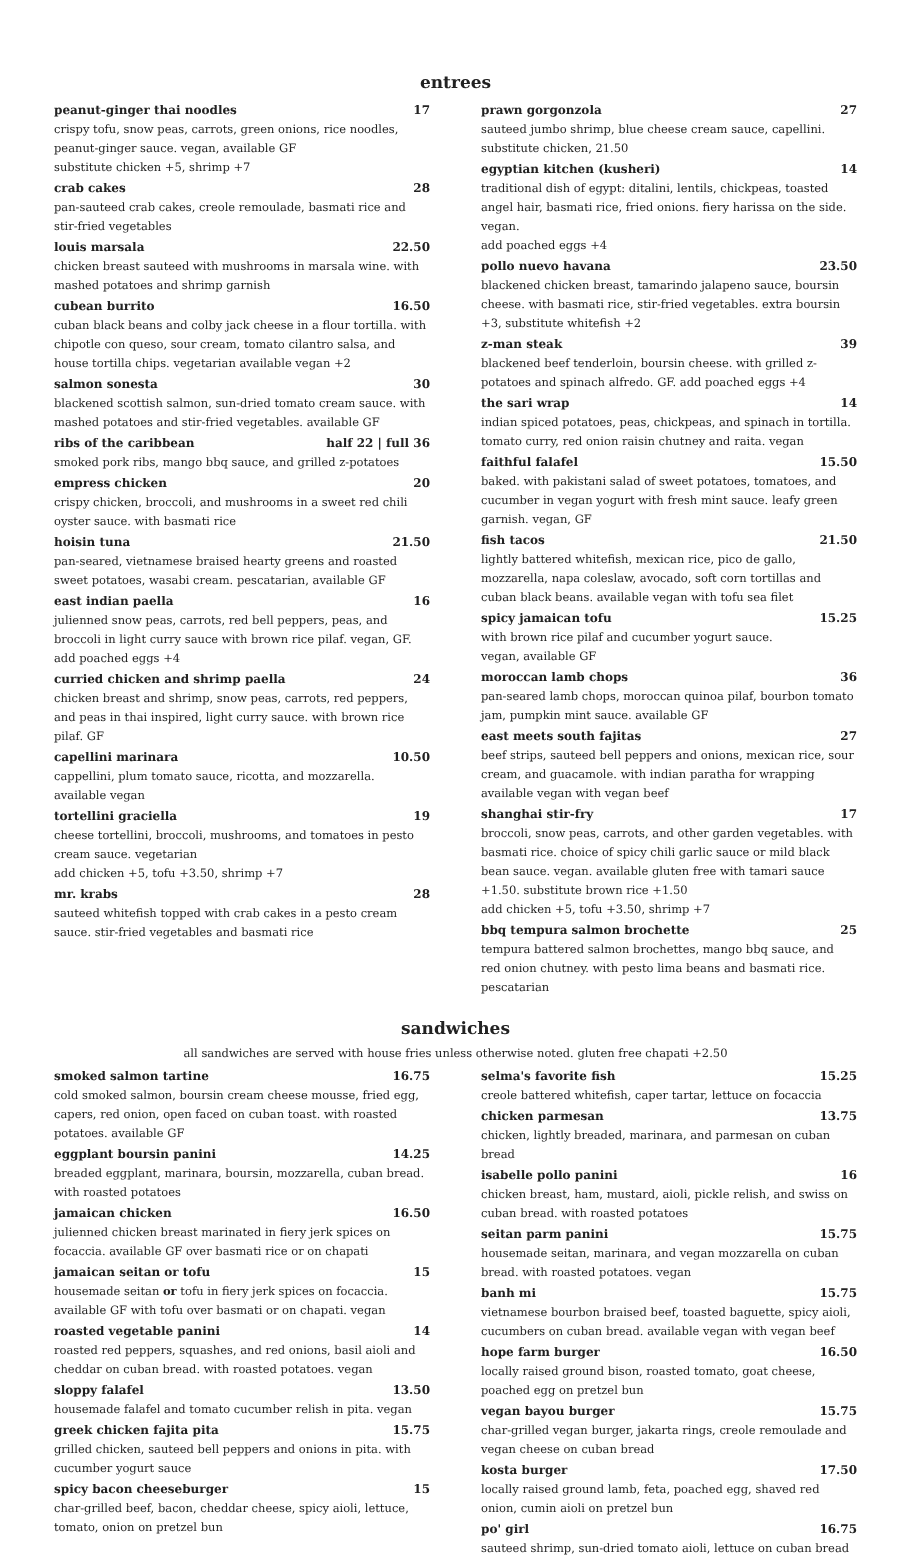entrees
peanut-ginger thai noodles 17
crispy tofu, snow peas, carrots, green onions, rice noodles, peanut-ginger sauce. vegan, available GF
substitute chicken +5, shrimp +7
crab cakes 28
pan-sauteed crab cakes, creole remoulade, basmati rice and stir-fried vegetables
louis marsala 22.50
chicken breast sauteed with mushrooms in marsala wine. with mashed potatoes and shrimp garnish
cubean burrito 16.50
cuban black beans and colby jack cheese in a flour tortilla. with chipotle con queso, sour cream, tomato cilantro salsa, and house tortilla chips. vegetarian available vegan +2
salmon sonesta 30
blackened scottish salmon, sun-dried tomato cream sauce. with mashed potatoes and stir-fried vegetables. available GF
ribs of the caribbean half 22 | full 36
smoked pork ribs, mango bbq sauce, and grilled z-potatoes
empress chicken 20
crispy chicken, broccoli, and mushrooms in a sweet red chili oyster sauce. with basmati rice
hoisin tuna 21.50
pan-seared, vietnamese braised hearty greens and roasted sweet potatoes, wasabi cream. pescatarian, available GF
east indian paella 16
julienned snow peas, carrots, red bell peppers, peas, and broccoli in light curry sauce with brown rice pilaf. vegan, GF.
add poached eggs +4
curried chicken and shrimp paella 24
chicken breast and shrimp, snow peas, carrots, red peppers, and peas in thai inspired, light curry sauce. with brown rice pilaf. GF
capellini marinara 10.50
cappellini, plum tomato sauce, ricotta, and mozzarella.
available vegan
tortellini graciella 19
cheese tortellini, broccoli, mushrooms, and tomatoes in pesto cream sauce. vegetarian
add chicken +5, tofu +3.50, shrimp +7
mr. krabs 28
sauteed whitefish topped with crab cakes in a pesto cream sauce. stir-fried vegetables and basmati rice
prawn gorgonzola 27
sauteed jumbo shrimp, blue cheese cream sauce, capellini.
substitute chicken, 21.50
egyptian kitchen (kusheri) 14
traditional dish of egypt: ditalini, lentils, chickpeas, toasted angel hair, basmati rice, fried onions. fiery harissa on the side. vegan.
add poached eggs +4
pollo nuevo havana 23.50
blackened chicken breast, tamarindo jalapeno sauce, boursin cheese. with basmati rice, stir-fried vegetables. extra boursin +3, substitute whitefish +2
z-man steak 39
blackened beef tenderloin, boursin cheese. with grilled z-potatoes and spinach alfredo. GF. add poached eggs +4
the sari wrap 14
indian spiced potatoes, peas, chickpeas, and spinach in tortilla. tomato curry, red onion raisin chutney and raita. vegan
faithful falafel 15.50
baked. with pakistani salad of sweet potatoes, tomatoes, and cucumber in vegan yogurt with fresh mint sauce. leafy green garnish. vegan, GF
fish tacos 21.50
lightly battered whitefish, mexican rice, pico de gallo, mozzarella, napa coleslaw, avocado, soft corn tortillas and cuban black beans. available vegan with tofu sea filet
spicy jamaican tofu 15.25
with brown rice pilaf and cucumber yogurt sauce.
vegan, available GF
moroccan lamb chops 36
pan-seared lamb chops, moroccan quinoa pilaf, bourbon tomato jam, pumpkin mint sauce. available GF
east meets south fajitas 27
beef strips, sauteed bell peppers and onions, mexican rice, sour cream, and guacamole. with indian paratha for wrapping
available vegan with vegan beef
shanghai stir-fry 17
broccoli, snow peas, carrots, and other garden vegetables. with basmati rice. choice of spicy chili garlic sauce or mild black bean sauce. vegan. available gluten free with tamari sauce +1.50. substitute brown rice +1.50
add chicken +5, tofu +3.50, shrimp +7
bbq tempura salmon brochette 25
tempura battered salmon brochettes, mango bbq sauce, and red onion chutney. with pesto lima beans and basmati rice. pescatarian
sandwiches
all sandwiches are served with house fries unless otherwise noted. gluten free chapati +2.50
smoked salmon tartine 16.75
cold smoked salmon, boursin cream cheese mousse, fried egg, capers, red onion, open faced on cuban toast. with roasted potatoes. available GF
eggplant boursin panini 14.25
breaded eggplant, marinara, boursin, mozzarella, cuban bread. with roasted potatoes
jamaican chicken 16.50
julienned chicken breast marinated in fiery jerk spices on focaccia. available GF over basmati rice or on chapati
jamaican seitan or tofu 15
housemade seitan or tofu in fiery jerk spices on focaccia. available GF with tofu over basmati or on chapati. vegan
roasted vegetable panini 14
roasted red peppers, squashes, and red onions, basil aioli and cheddar on cuban bread. with roasted potatoes. vegan
sloppy falafel 13.50
housemade falafel and tomato cucumber relish in pita. vegan
greek chicken fajita pita 15.75
grilled chicken, sauteed bell peppers and onions in pita. with cucumber yogurt sauce
spicy bacon cheeseburger 15
char-grilled beef, bacon, cheddar cheese, spicy aioli, lettuce, tomato, onion on pretzel bun
selma's favorite fish 15.25
creole battered whitefish, caper tartar, lettuce on focaccia
chicken parmesan 13.75
chicken, lightly breaded, marinara, and parmesan on cuban bread
isabelle pollo panini 16
chicken breast, ham, mustard, aioli, pickle relish, and swiss on cuban bread. with roasted potatoes
seitan parm panini 15.75
housemade seitan, marinara, and vegan mozzarella on cuban bread. with roasted potatoes. vegan
banh mi 15.75
vietnamese bourbon braised beef, toasted baguette, spicy aioli, cucumbers on cuban bread. available vegan with vegan beef
hope farm burger 16.50
locally raised ground bison, roasted tomato, goat cheese, poached egg on pretzel bun
vegan bayou burger 15.75
char-grilled vegan burger, jakarta rings, creole remoulade and vegan cheese on cuban bread
kosta burger 17.50
locally raised ground lamb, feta, poached egg, shaved red onion, cumin aioli on pretzel bun
po' girl 16.75
sauteed shrimp, sun-dried tomato aioli, lettuce on cuban bread